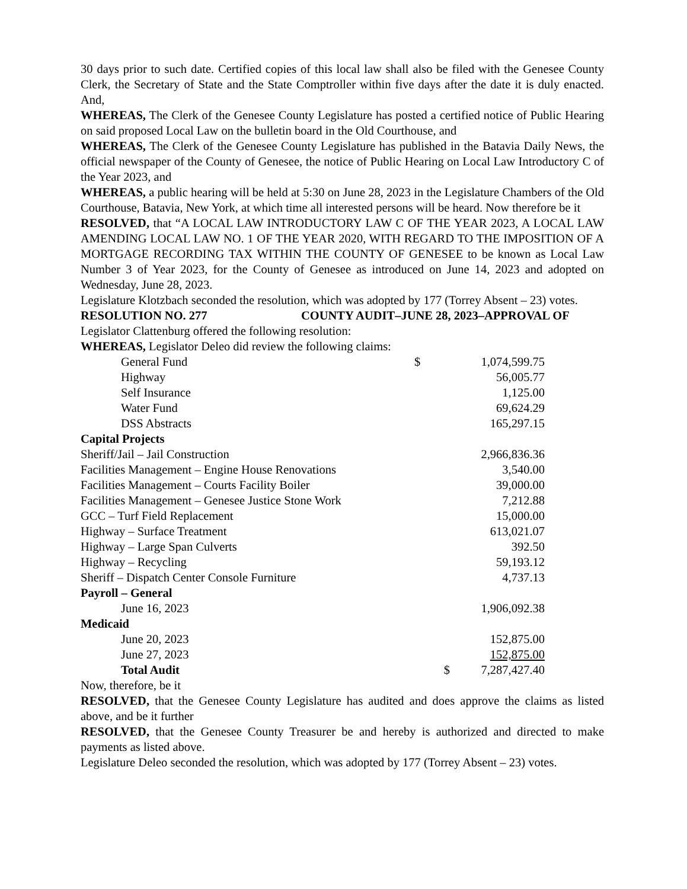30 days prior to such date. Certified copies of this local law shall also be filed with the Genesee County Clerk, the Secretary of State and the State Comptroller within five days after the date it is duly enacted. And,
WHEREAS, The Clerk of the Genesee County Legislature has posted a certified notice of Public Hearing on said proposed Local Law on the bulletin board in the Old Courthouse, and
WHEREAS, The Clerk of the Genesee County Legislature has published in the Batavia Daily News, the official newspaper of the County of Genesee, the notice of Public Hearing on Local Law Introductory C of the Year 2023, and
WHEREAS, a public hearing will be held at 5:30 on June 28, 2023 in the Legislature Chambers of the Old Courthouse, Batavia, New York, at which time all interested persons will be heard. Now therefore be it
RESOLVED, that “A LOCAL LAW INTRODUCTORY LAW C OF THE YEAR 2023, A LOCAL LAW AMENDING LOCAL LAW NO. 1 OF THE YEAR 2020, WITH REGARD TO THE IMPOSITION OF A MORTGAGE RECORDING TAX WITHIN THE COUNTY OF GENESEE to be known as Local Law Number 3 of Year 2023, for the County of Genesee as introduced on June 14, 2023 and adopted on Wednesday, June 28, 2023.
Legislature Klotzbach seconded the resolution, which was adopted by 177 (Torrey Absent – 23) votes.
RESOLUTION NO. 277 COUNTY AUDIT–JUNE 28, 2023–APPROVAL OF
Legislator Clattenburg offered the following resolution:
WHEREAS, Legislator Deleo did review the following claims:
| General Fund | $ | 1,074,599.75 | |
| Highway | | 56,005.77 | |
| Self Insurance | | 1,125.00 | |
| Water Fund | | 69,624.29 | |
| DSS Abstracts | | 165,297.15 | |
| Capital Projects | | | |
| Sheriff/Jail – Jail Construction | | 2,966,836.36 | |
| Facilities Management – Engine House Renovations | | 3,540.00 | |
| Facilities Management – Courts Facility Boiler | | 39,000.00 | |
| Facilities Management – Genesee Justice Stone Work | | 7,212.88 | |
| GCC – Turf Field Replacement | | 15,000.00 | |
| Highway – Surface Treatment | | 613,021.07 | |
| Highway – Large Span Culverts | | 392.50 | |
| Highway – Recycling | | 59,193.12 | |
| Sheriff – Dispatch Center Console Furniture | | 4,737.13 | |
| Payroll – General | | | |
| June 16, 2023 | | 1,906,092.38 | |
| Medicaid | | | |
| June 20, 2023 | | 152,875.00 | |
| June 27, 2023 | | 152,875.00 | |
| Total Audit | $ | 7,287,427.40 | |
Now, therefore, be it
RESOLVED, that the Genesee County Legislature has audited and does approve the claims as listed above, and be it further
RESOLVED, that the Genesee County Treasurer be and hereby is authorized and directed to make payments as listed above.
Legislature Deleo seconded the resolution, which was adopted by 177 (Torrey Absent – 23) votes.